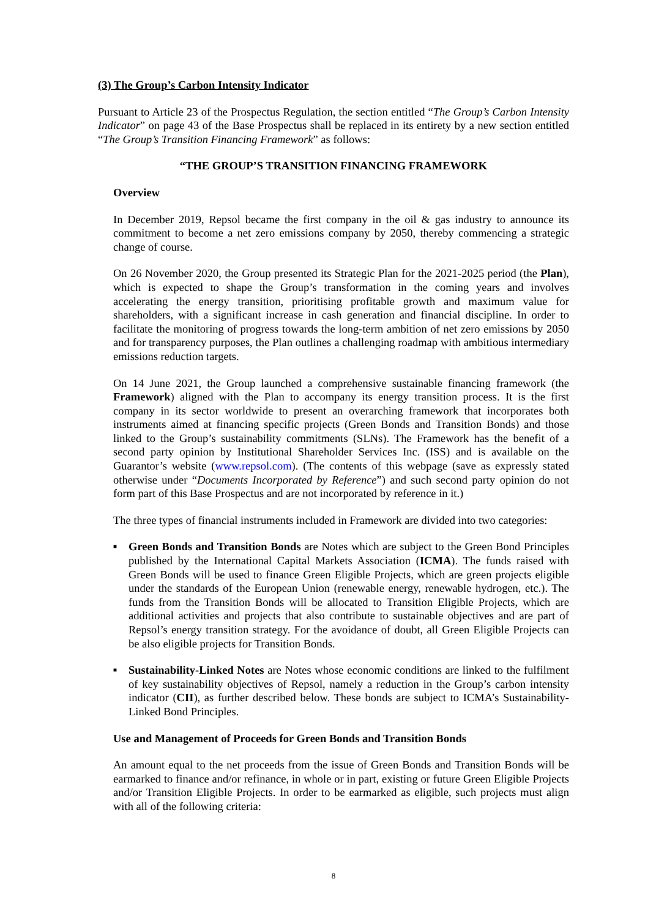(3) The Group’s Carbon Intensity Indicator
Pursuant to Article 23 of the Prospectus Regulation, the section entitled “The Group’s Carbon Intensity Indicator” on page 43 of the Base Prospectus shall be replaced in its entirety by a new section entitled “The Group’s Transition Financing Framework” as follows:
“THE GROUP’S TRANSITION FINANCING FRAMEWORK
Overview
In December 2019, Repsol became the first company in the oil & gas industry to announce its commitment to become a net zero emissions company by 2050, thereby commencing a strategic change of course.
On 26 November 2020, the Group presented its Strategic Plan for the 2021-2025 period (the Plan), which is expected to shape the Group’s transformation in the coming years and involves accelerating the energy transition, prioritising profitable growth and maximum value for shareholders, with a significant increase in cash generation and financial discipline. In order to facilitate the monitoring of progress towards the long-term ambition of net zero emissions by 2050 and for transparency purposes, the Plan outlines a challenging roadmap with ambitious intermediary emissions reduction targets.
On 14 June 2021, the Group launched a comprehensive sustainable financing framework (the Framework) aligned with the Plan to accompany its energy transition process. It is the first company in its sector worldwide to present an overarching framework that incorporates both instruments aimed at financing specific projects (Green Bonds and Transition Bonds) and those linked to the Group’s sustainability commitments (SLNs). The Framework has the benefit of a second party opinion by Institutional Shareholder Services Inc. (ISS) and is available on the Guarantor’s website (www.repsol.com). (The contents of this webpage (save as expressly stated otherwise under “Documents Incorporated by Reference”) and such second party opinion do not form part of this Base Prospectus and are not incorporated by reference in it.)
The three types of financial instruments included in Framework are divided into two categories:
■
Green Bonds and Transition Bonds are Notes which are subject to the Green Bond Principles published by the International Capital Markets Association (ICMA). The funds raised with Green Bonds will be used to finance Green Eligible Projects, which are green projects eligible under the standards of the European Union (renewable energy, renewable hydrogen, etc.). The funds from the Transition Bonds will be allocated to Transition Eligible Projects, which are additional activities and projects that also contribute to sustainable objectives and are part of Repsol’s energy transition strategy. For the avoidance of doubt, all Green Eligible Projects can be also eligible projects for Transition Bonds.
■
Sustainability-Linked Notes are Notes whose economic conditions are linked to the fulfilment of key sustainability objectives of Repsol, namely a reduction in the Group’s carbon intensity indicator (CII), as further described below. These bonds are subject to ICMA’s Sustainability-Linked Bond Principles.
Use and Management of Proceeds for Green Bonds and Transition Bonds
An amount equal to the net proceeds from the issue of Green Bonds and Transition Bonds will be earmarked to finance and/or refinance, in whole or in part, existing or future Green Eligible Projects and/or Transition Eligible Projects. In order to be earmarked as eligible, such projects must align with all of the following criteria:
8